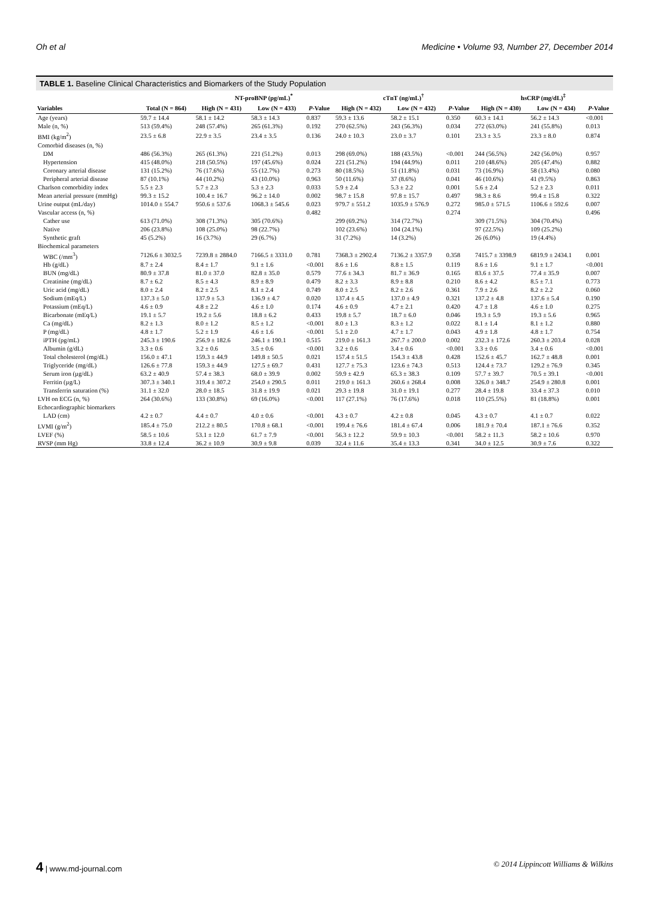Oh et al Medicine • Volume 93, Number 27, December 2014
TABLE 1. Baseline Clinical Characteristics and Biomarkers of the Study Population
| | | NT-proBNP (pg/mL)<sup>*</sup> | | | cTnT (ng/mL)<sup>†</sup> | | | hsCRP (mg/dL)<sup>‡</sup> | | |
| --- | --- | --- | --- | --- | --- | --- | --- | --- | --- | --- |
| Variables | Total (N = 864) | High (N = 431) | Low (N = 433) | P -Value | High (N = 432) | Low (N = 432) | P -Value | High (N = 430) | Low (N = 434) | P -Value |
| Age (years) | 59.7 ± 14.4 | 58.1 ± 14.2 | 58.3 ± 14.3 | 0.837 | 59.3 ± 13.6 | 58.2 ± 15.1 | 0.350 | 60.3 ± 14.1 | 56.2 ± 14.3 | <0.001 |
| Male (n, %) | 513 (59.4%) | 248 (57.4%) | 265 (61.3%) | 0.192 | 270 (62.5%) | 243 (56.3%) | 0.034 | 272 (63.0%) | 241 (55.8%) | 0.013 |
| BMI (kg/m<sup>2</sup>) | 23.5 ± 6.8 | 22.9 ± 3.5 | 23.4 ± 3.5 | 0.136 | 24.0 ± 10.3 | 23.0 ± 3.7 | 0.101 | 23.3 ± 3.5 | 23.3 ± 8.0 | 0.874 |
| Comorbid diseases (n, %) | | | | | | | | | | |
| DM | 486 (56.3%) | 265 (61.3%) | 221 (51.2%) | 0.013 | 298 (69.0%) | 188 (43.5%) | <0.001 | 244 (56.5%) | 242 (56.0%) | 0.957 |
| Hypertension | 415 (48.0%) | 218 (50.5%) | 197 (45.6%) | 0.024 | 221 (51.2%) | 194 (44.9%) | 0.011 | 210 (48.6%) | 205 (47.4%) | 0.882 |
| Coronary arterial disease | 131 (15.2%) | 76 (17.6%) | 55 (12.7%) | 0.273 | 80 (18.5%) | 51 (11.8%) | 0.031 | 73 (16.9%) | 58 (13.4%) | 0.080 |
| Peripheral arterial disease | 87 (10.1%) | 44 (10.2%) | 43 (10.0%) | 0.963 | 50 (11.6%) | 37 (8.6%) | 0.041 | 46 (10.6%) | 41 (9.5%) | 0.863 |
| Charlson comorbidity index | 5.5 ± 2.3 | 5.7 ± 2.3 | 5.3 ± 2.3 | 0.033 | 5.9 ± 2.4 | 5.3 ± 2.2 | 0.001 | 5.6 ± 2.4 | 5.2 ± 2.3 | 0.011 |
| Mean arterial pressure (mmHg) | 99.3 ± 15.2 | 100.4 ± 16.7 | 96.2 ± 14.0 | 0.002 | 98.7 ± 15.8 | 97.8 ± 15.7 | 0.497 | 98.3 ± 8.6 | 99.4 ± 15.8 | 0.322 |
| Urine output (mL/day) | 1014.0 ± 554.7 | 950.6 ± 537.6 | 1068.3 ± 545.6 | 0.023 | 979.7 ± 551.2 | 1035.9 ± 576.9 | 0.272 | 985.0 ± 571.5 | 1106.6 ± 592.6 | 0.007 |
| Vascular access (n, %) | | | | 0.482 | | | 0.274 | | | 0.496 |
| Cather use | 613 (71.0%) | 308 (71.3%) | 305 (70.6%) | | 299 (69.2%) | 314 (72.7%) | | 309 (71.5%) | 304 (70.4%) | |
| Native | 206 (23.8%) | 108 (25.0%) | 98 (22.7%) | | 102 (23.6%) | 104 (24.1%) | | 97 (22.5%) | 109 (25.2%) | |
| Synthetic graft | 45 (5.2%) | 16 (3.7%) | 29 (6.7%) | | 31 (7.2%) | 14 (3.2%) | | 26 (6.0%) | 19 (4.4%) | |
| Biochemical parameters | | | | | | | | | | |
| WBC (/mm<sup>3</sup>) | 7126.6 ± 3032.5 | 7239.8 ± 2884.0 | 7166.5 ± 3331.0 | 0.781 | 7368.3 ± 2902.4 | 7136.2 ± 3357.9 | 0.358 | 7415.7 ± 3398.9 | 6819.9 ± 2434.1 | 0.001 |
| Hb (g/dL) | 8.7 ± 2.4 | 8.4 ± 1.7 | 9.1 ± 1.6 | <0.001 | 8.6 ± 1.6 | 8.8 ± 1.5 | 0.119 | 8.6 ± 1.6 | 9.1 ± 1.7 | <0.001 |
| BUN (mg/dL) | 80.9 ± 37.8 | 81.0 ± 37.0 | 82.8 ± 35.0 | 0.579 | 77.6 ± 34.3 | 81.7 ± 36.9 | 0.165 | 83.6 ± 37.5 | 77.4 ± 35.9 | 0.007 |
| Creatinine (mg/dL) | 8.7 ± 6.2 | 8.5 ± 4.3 | 8.9 ± 8.9 | 0.479 | 8.2 ± 3.3 | 8.9 ± 8.8 | 0.210 | 8.6 ± 4.2 | 8.5 ± 7.1 | 0.773 |
| Uric acid (mg/dL) | 8.0 ± 2.4 | 8.2 ± 2.5 | 8.1 ± 2.4 | 0.749 | 8.0 ± 2.5 | 8.2 ± 2.6 | 0.361 | 7.9 ± 2.6 | 8.2 ± 2.2 | 0.060 |
| Sodium (mEq/L) | 137.3 ± 5.0 | 137.9 ± 5.3 | 136.9 ± 4.7 | 0.020 | 137.4 ± 4.5 | 137.0 ± 4.9 | 0.321 | 137.2 ± 4.8 | 137.6 ± 5.4 | 0.190 |
| Potassium (mEq/L) | 4.6 ± 0.9 | 4.8 ± 2.2 | 4.6 ± 1.0 | 0.174 | 4.6 ± 0.9 | 4.7 ± 2.1 | 0.420 | 4.7 ± 1.8 | 4.6 ± 1.0 | 0.275 |
| Bicarbonate (mEq/L) | 19.1 ± 5.7 | 19.2 ± 5.6 | 18.8 ± 6.2 | 0.433 | 19.8 ± 5.7 | 18.7 ± 6.0 | 0.046 | 19.3 ± 5.9 | 19.3 ± 5.6 | 0.965 |
| Ca (mg/dL) | 8.2 ± 1.3 | 8.0 ± 1.2 | 8.5 ± 1.2 | <0.001 | 8.0 ± 1.3 | 8.3 ± 1.2 | 0.022 | 8.1 ± 1.4 | 8.1 ± 1.2 | 0.880 |
| P (mg/dL) | 4.8 ± 1.7 | 5.2 ± 1.9 | 4.6 ± 1.6 | <0.001 | 5.1 ± 2.0 | 4.7 ± 1.7 | 0.043 | 4.9 ± 1.8 | 4.8 ± 1.7 | 0.754 |
| iPTH (pg/mL) | 245.3 ± 190.6 | 256.9 ± 182.6 | 246.1 ± 190.1 | 0.515 | 219.0 ± 161.3 | 267.7 ± 200.0 | 0.002 | 232.3 ± 172.6 | 260.3 ± 203.4 | 0.028 |
| Albumin (g/dL) | 3.3 ± 0.6 | 3.2 ± 0.6 | 3.5 ± 0.6 | <0.001 | 3.2 ± 0.6 | 3.4 ± 0.6 | <0.001 | 3.3 ± 0.6 | 3.4 ± 0.6 | <0.001 |
| Total cholesterol (mg/dL) | 156.0 ± 47.1 | 159.3 ± 44.9 | 149.8 ± 50.5 | 0.021 | 157.4 ± 51.5 | 154.3 ± 43.8 | 0.428 | 152.6 ± 45.7 | 162.7 ± 48.8 | 0.001 |
| Triglyceride (mg/dL) | 126.6 ± 77.8 | 159.3 ± 44.9 | 127.5 ± 69.7 | 0.431 | 127.7 ± 75.3 | 123.6 ± 74.3 | 0.513 | 124.4 ± 73.7 | 129.2 ± 76.9 | 0.345 |
| Serum iron (µg/dL) | 63.2 ± 40.9 | 57.4 ± 38.3 | 68.0 ± 39.9 | 0.002 | 59.9 ± 42.9 | 65.3 ± 38.3 | 0.109 | 57.7 ± 39.7 | 70.5 ± 39.1 | <0.001 |
| Ferritin (µg/L) | 307.3 ± 340.1 | 319.4 ± 307.2 | 254.0 ± 290.5 | 0.011 | 219.0 ± 161.3 | 260.6 ± 268.4 | 0.008 | 326.0 ± 348.7 | 254.9 ± 280.8 | 0.001 |
| Transferrin saturation (%) | 31.1 ± 32.0 | 28.0 ± 18.5 | 31.8 ± 19.9 | 0.021 | 29.3 ± 19.8 | 31.0 ± 19.1 | 0.277 | 28.4 ± 19.8 | 33.4 ± 37.3 | 0.010 |
| LVH on ECG (n, %) | 264 (30.6%) | 133 (30.8%) | 69 (16.0%) | <0.001 | 117 (27.1%) | 76 (17.6%) | 0.018 | 110 (25.5%) | 81 (18.8%) | 0.001 |
| Echocardiographic biomarkers | | | | | | | | | | |
| LAD (cm) | 4.2 ± 0.7 | 4.4 ± 0.7 | 4.0 ± 0.6 | <0.001 | 4.3 ± 0.7 | 4.2 ± 0.8 | 0.045 | 4.3 ± 0.7 | 4.1 ± 0.7 | 0.022 |
| LVMI (g/m<sup>2</sup>) | 185.4 ± 75.0 | 212.2 ± 80.5 | 170.8 ± 68.1 | <0.001 | 199.4 ± 76.6 | 181.4 ± 67.4 | 0.006 | 181.9 ± 70.4 | 187.1 ± 76.6 | 0.352 |
| LVEF (%) | 58.5 ± 10.6 | 53.1 ± 12.0 | 61.7 ± 7.9 | <0.001 | 56.3 ± 12.2 | 59.9 ± 10.3 | <0.001 | 58.2 ± 11.3 | 58.2 ± 10.6 | 0.970 |
| RVSP (mm Hg) | 33.8 ± 12.4 | 36.2 ± 10.9 | 30.9 ± 9.8 | 0.039 | 32.4 ± 11.6 | 35.4 ± 13.3 | 0.341 | 34.0 ± 12.5 | 30.9 ± 7.6 | 0.322 |
4 | www.md-journal.com © 2014 Lippincott Williams & Wilkins